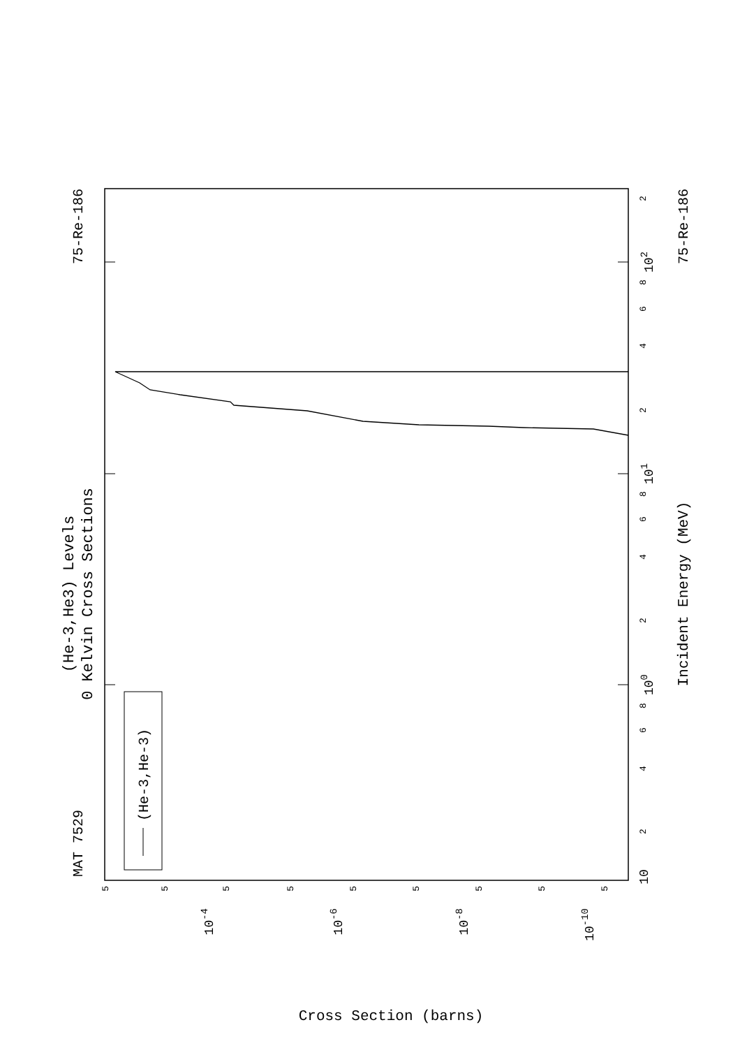(He-3,He3) Levels
0 Kelvin Cross Sections
MAT 7529
75-Re-186
10
2
4
6
8
100
2
4
6
8
101
2
4
6
8
102
2
Incident Energy (MeV)
75-Re-186
5
5
5
5
5
5
5
5
5
10-4
10-6
10-8
10-10
Cross Section (barns)
(He-3,He-3)